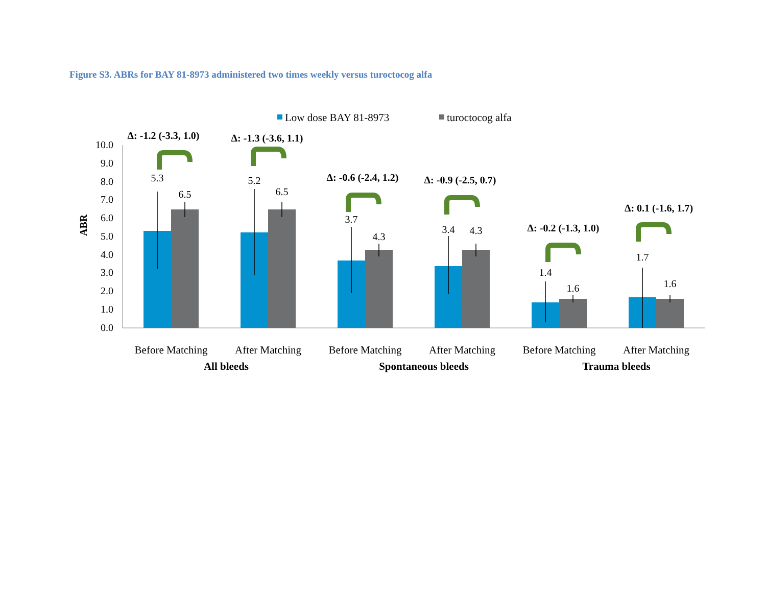Figure S3. ABRs for BAY 81-8973 administered two times weekly versus turoctocog alfa
Low dose BAY 81-8973
turoctocog alfa
ABR
10.0
9.0
8.0
7.0
6.0
5.0
4.0
3.0
2.0
1.0
0.0
5.3
6.5
5.2
6.5
3.7
4.3
3.4
4.3
1.4
1.6
1.7
1.6
Δ: -1.2 (-3.3, 1.0)
Δ: -1.3 (-3.6, 1.1)
Δ: -0.6 (-2.4, 1.2)
Δ: -0.9 (-2.5, 0.7)
Δ: -0.2 (-1.3, 1.0)
Δ: 0.1 (-1.6, 1.7)
Before Matching
After Matching
Before Matching
After Matching
Before Matching
After Matching
All bleeds
Spontaneous bleeds
Trauma bleeds